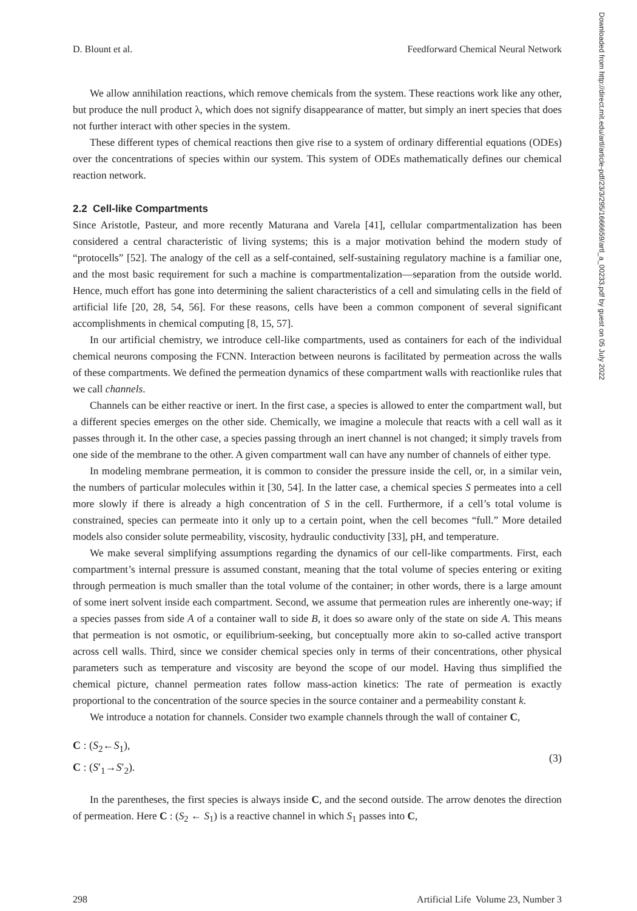Downloaded from http://direct.mit.edu/artl/article-pdf/23/3/295/1666659/artl_a_00233.pdf by guest on 05 July 2022
D. Blount et al. Feedforward Chemical Neural Network
We allow annihilation reactions, which remove chemicals from the system. These reactions work like any other, but produce the null product λ, which does not signify disappearance of matter, but simply an inert species that does not further interact with other species in the system.
These different types of chemical reactions then give rise to a system of ordinary differential equations (ODEs) over the concentrations of species within our system. This system of ODEs mathematically defines our chemical reaction network.
2.2 Cell-like Compartments
Since Aristotle, Pasteur, and more recently Maturana and Varela [41], cellular compartmentalization has been considered a central characteristic of living systems; this is a major motivation behind the modern study of “protocells” [52]. The analogy of the cell as a self-contained, self-sustaining regulatory machine is a familiar one, and the most basic requirement for such a machine is compartmentalization—separation from the outside world. Hence, much effort has gone into determining the salient characteristics of a cell and simulating cells in the field of artificial life [20, 28, 54, 56]. For these reasons, cells have been a common component of several significant accomplishments in chemical computing [8, 15, 57].
In our artificial chemistry, we introduce cell-like compartments, used as containers for each of the individual chemical neurons composing the FCNN. Interaction between neurons is facilitated by permeation across the walls of these compartments. We defined the permeation dynamics of these compartment walls with reactionlike rules that we call channels.
Channels can be either reactive or inert. In the first case, a species is allowed to enter the compartment wall, but a different species emerges on the other side. Chemically, we imagine a molecule that reacts with a cell wall as it passes through it. In the other case, a species passing through an inert channel is not changed; it simply travels from one side of the membrane to the other. A given compartment wall can have any number of channels of either type.
In modeling membrane permeation, it is common to consider the pressure inside the cell, or, in a similar vein, the numbers of particular molecules within it [30, 54]. In the latter case, a chemical species S permeates into a cell more slowly if there is already a high concentration of S in the cell. Furthermore, if a cell’s total volume is constrained, species can permeate into it only up to a certain point, when the cell becomes “full.” More detailed models also consider solute permeability, viscosity, hydraulic conductivity [33], pH, and temperature.
We make several simplifying assumptions regarding the dynamics of our cell-like compartments. First, each compartment’s internal pressure is assumed constant, meaning that the total volume of species entering or exiting through permeation is much smaller than the total volume of the container; in other words, there is a large amount of some inert solvent inside each compartment. Second, we assume that permeation rules are inherently one-way; if a species passes from side A of a container wall to side B, it does so aware only of the state on side A. This means that permeation is not osmotic, or equilibrium-seeking, but conceptually more akin to so-called active transport across cell walls. Third, since we consider chemical species only in terms of their concentrations, other physical parameters such as temperature and viscosity are beyond the scope of our model. Having thus simplified the chemical picture, channel permeation rates follow mass-action kinetics: The rate of permeation is exactly proportional to the concentration of the source species in the source container and a permeability constant k.
We introduce a notation for channels. Consider two example channels through the wall of container C,
C : (S<sub>2</sub>←S<sub>1</sub>),
C : (S′<sub>1</sub>→S′<sub>2</sub>).
(3)
In the parentheses, the first species is always inside C, and the second outside. The arrow denotes the direction of permeation. Here C : (S<sub>2</sub> ← S<sub>1</sub>) is a reactive channel in which S<sub>1</sub> passes into C,
298 Artificial Life Volume 23, Number 3